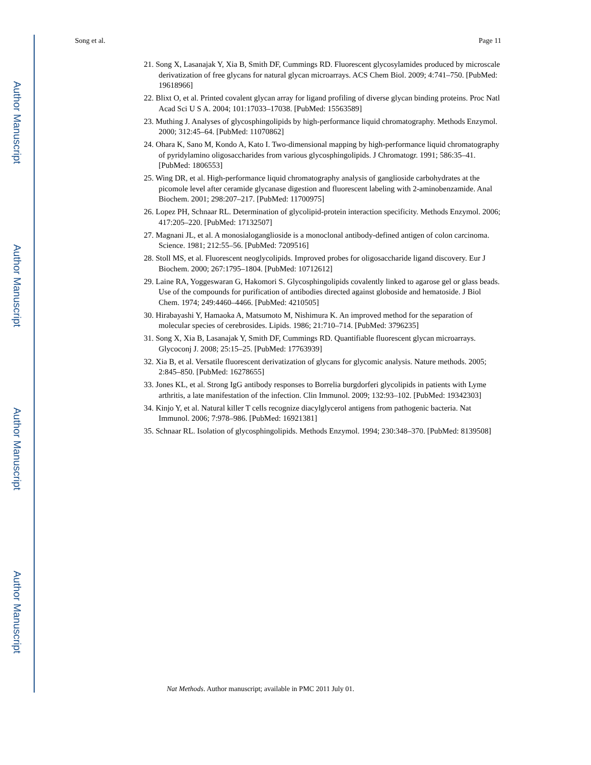Author Manuscript
Author Manuscript
Author Manuscript
Author Manuscript
Song et al. Page 11
21. Song X, Lasanajak Y, Xia B, Smith DF, Cummings RD. Fluorescent glycosylamides produced by microscale derivatization of free glycans for natural glycan microarrays. ACS Chem Biol. 2009; 4:741–750. [PubMed: 19618966]
22. Blixt O, et al. Printed covalent glycan array for ligand profiling of diverse glycan binding proteins. Proc Natl Acad Sci U S A. 2004; 101:17033–17038. [PubMed: 15563589]
23. Muthing J. Analyses of glycosphingolipids by high-performance liquid chromatography. Methods Enzymol. 2000; 312:45–64. [PubMed: 11070862]
24. Ohara K, Sano M, Kondo A, Kato I. Two-dimensional mapping by high-performance liquid chromatography of pyridylamino oligosaccharides from various glycosphingolipids. J Chromatogr. 1991; 586:35–41. [PubMed: 1806553]
25. Wing DR, et al. High-performance liquid chromatography analysis of ganglioside carbohydrates at the picomole level after ceramide glycanase digestion and fluorescent labeling with 2-aminobenzamide. Anal Biochem. 2001; 298:207–217. [PubMed: 11700975]
26. Lopez PH, Schnaar RL. Determination of glycolipid-protein interaction specificity. Methods Enzymol. 2006; 417:205–220. [PubMed: 17132507]
27. Magnani JL, et al. A monosialoganglioside is a monoclonal antibody-defined antigen of colon carcinoma. Science. 1981; 212:55–56. [PubMed: 7209516]
28. Stoll MS, et al. Fluorescent neoglycolipids. Improved probes for oligosaccharide ligand discovery. Eur J Biochem. 2000; 267:1795–1804. [PubMed: 10712612]
29. Laine RA, Yoggeswaran G, Hakomori S. Glycosphingolipids covalently linked to agarose gel or glass beads. Use of the compounds for purification of antibodies directed against globoside and hematoside. J Biol Chem. 1974; 249:4460–4466. [PubMed: 4210505]
30. Hirabayashi Y, Hamaoka A, Matsumoto M, Nishimura K. An improved method for the separation of molecular species of cerebrosides. Lipids. 1986; 21:710–714. [PubMed: 3796235]
31. Song X, Xia B, Lasanajak Y, Smith DF, Cummings RD. Quantifiable fluorescent glycan microarrays. Glycoconj J. 2008; 25:15–25. [PubMed: 17763939]
32. Xia B, et al. Versatile fluorescent derivatization of glycans for glycomic analysis. Nature methods. 2005; 2:845–850. [PubMed: 16278655]
33. Jones KL, et al. Strong IgG antibody responses to Borrelia burgdorferi glycolipids in patients with Lyme arthritis, a late manifestation of the infection. Clin Immunol. 2009; 132:93–102. [PubMed: 19342303]
34. Kinjo Y, et al. Natural killer T cells recognize diacylglycerol antigens from pathogenic bacteria. Nat Immunol. 2006; 7:978–986. [PubMed: 16921381]
35. Schnaar RL. Isolation of glycosphingolipids. Methods Enzymol. 1994; 230:348–370. [PubMed: 8139508]
Nat Methods. Author manuscript; available in PMC 2011 July 01.